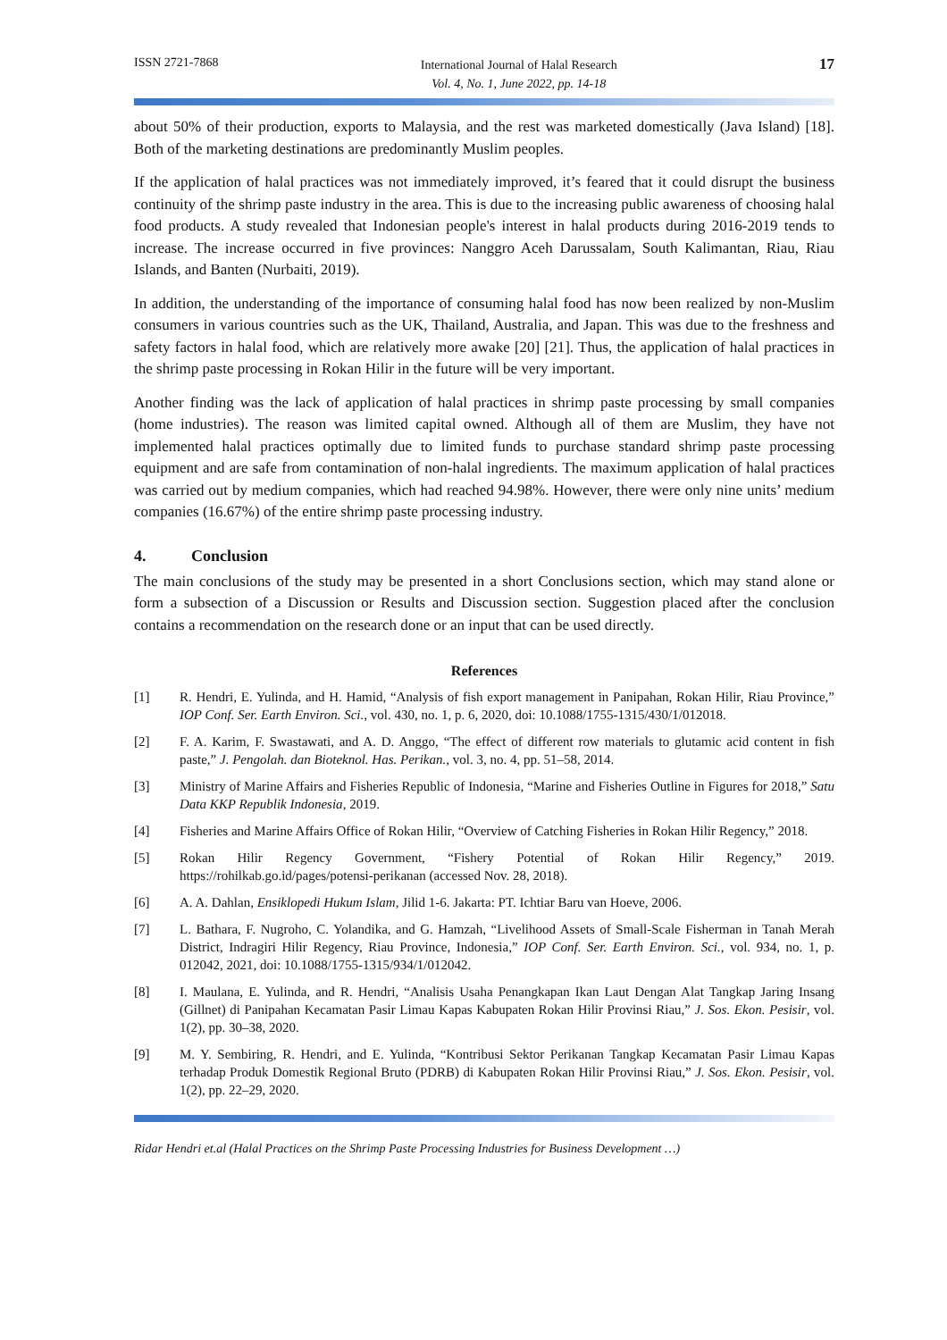ISSN 2721-7868 International Journal of Halal Research
Vol. 4, No. 1, June 2022, pp. 14-18 17
about 50% of their production, exports to Malaysia, and the rest was marketed domestically (Java Island) [18]. Both of the marketing destinations are predominantly Muslim peoples.
If the application of halal practices was not immediately improved, it’s feared that it could disrupt the business continuity of the shrimp paste industry in the area. This is due to the increasing public awareness of choosing halal food products. A study revealed that Indonesian people's interest in halal products during 2016-2019 tends to increase. The increase occurred in five provinces: Nanggro Aceh Darussalam, South Kalimantan, Riau, Riau Islands, and Banten (Nurbaiti, 2019).
In addition, the understanding of the importance of consuming halal food has now been realized by non-Muslim consumers in various countries such as the UK, Thailand, Australia, and Japan. This was due to the freshness and safety factors in halal food, which are relatively more awake [20] [21]. Thus, the application of halal practices in the shrimp paste processing in Rokan Hilir in the future will be very important.
Another finding was the lack of application of halal practices in shrimp paste processing by small companies (home industries). The reason was limited capital owned. Although all of them are Muslim, they have not implemented halal practices optimally due to limited funds to purchase standard shrimp paste processing equipment and are safe from contamination of non-halal ingredients. The maximum application of halal practices was carried out by medium companies, which had reached 94.98%. However, there were only nine units’ medium companies (16.67%) of the entire shrimp paste processing industry.
4. Conclusion
The main conclusions of the study may be presented in a short Conclusions section, which may stand alone or form a subsection of a Discussion or Results and Discussion section. Suggestion placed after the conclusion contains a recommendation on the research done or an input that can be used directly.
References
[1] R. Hendri, E. Yulinda, and H. Hamid, “Analysis of fish export management in Panipahan, Rokan Hilir, Riau Province,” IOP Conf. Ser. Earth Environ. Sci., vol. 430, no. 1, p. 6, 2020, doi: 10.1088/1755-1315/430/1/012018.
[2] F. A. Karim, F. Swastawati, and A. D. Anggo, “The effect of different row materials to glutamic acid content in fish paste,” J. Pengolah. dan Bioteknol. Has. Perikan., vol. 3, no. 4, pp. 51–58, 2014.
[3] Ministry of Marine Affairs and Fisheries Republic of Indonesia, “Marine and Fisheries Outline in Figures for 2018,” Satu Data KKP Republik Indonesia, 2019.
[4] Fisheries and Marine Affairs Office of Rokan Hilir, “Overview of Catching Fisheries in Rokan Hilir Regency,” 2018.
[5] Rokan Hilir Regency Government, “Fishery Potential of Rokan Hilir Regency,” 2019. https://rohilkab.go.id/pages/potensi-perikanan (accessed Nov. 28, 2018).
[6] A. A. Dahlan, Ensiklopedi Hukum Islam, Jilid 1-6. Jakarta: PT. Ichtiar Baru van Hoeve, 2006.
[7] L. Bathara, F. Nugroho, C. Yolandika, and G. Hamzah, “Livelihood Assets of Small-Scale Fisherman in Tanah Merah District, Indragiri Hilir Regency, Riau Province, Indonesia,” IOP Conf. Ser. Earth Environ. Sci., vol. 934, no. 1, p. 012042, 2021, doi: 10.1088/1755-1315/934/1/012042.
[8] I. Maulana, E. Yulinda, and R. Hendri, “Analisis Usaha Penangkapan Ikan Laut Dengan Alat Tangkap Jaring Insang (Gillnet) di Panipahan Kecamatan Pasir Limau Kapas Kabupaten Rokan Hilir Provinsi Riau,” J. Sos. Ekon. Pesisir, vol. 1(2), pp. 30–38, 2020.
[9] M. Y. Sembiring, R. Hendri, and E. Yulinda, “Kontribusi Sektor Perikanan Tangkap Kecamatan Pasir Limau Kapas terhadap Produk Domestik Regional Bruto (PDRB) di Kabupaten Rokan Hilir Provinsi Riau,” J. Sos. Ekon. Pesisir, vol. 1(2), pp. 22–29, 2020.
Ridar Hendri et.al (Halal Practices on the Shrimp Paste Processing Industries for Business Development …)